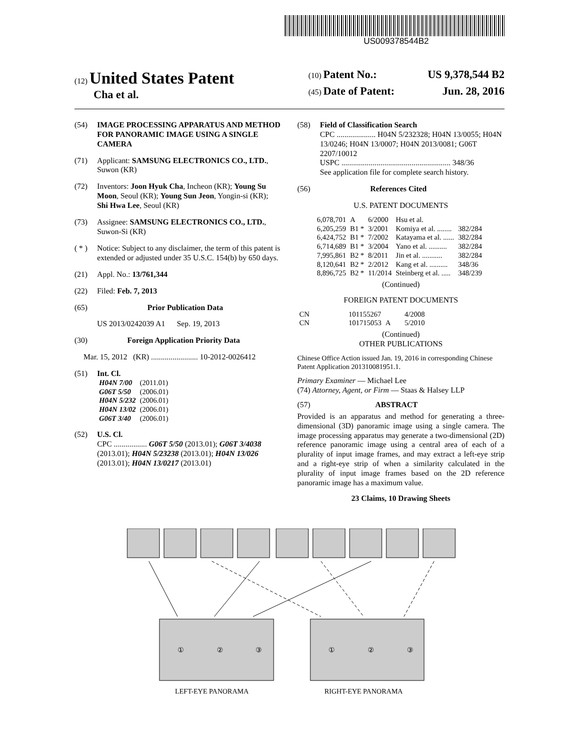US009378544B2
(12) United States Patent
Cha et al.
(10) Patent No.: US 9,378,544 B2
(45) Date of Patent: Jun. 28, 2016
(54) IMAGE PROCESSING APPARATUS AND METHOD FOR PANORAMIC IMAGE USING A SINGLE CAMERA
(71) Applicant: SAMSUNG ELECTRONICS CO., LTD., Suwon (KR)
(72) Inventors: Joon Hyuk Cha, Incheon (KR); Young Su Moon, Seoul (KR); Young Sun Jeon, Yongin-si (KR); Shi Hwa Lee, Seoul (KR)
(73) Assignee: SAMSUNG ELECTRONICS CO., LTD., Suwon-Si (KR)
( * ) Notice: Subject to any disclaimer, the term of this patent is extended or adjusted under 35 U.S.C. 154(b) by 650 days.
(21) Appl. No.: 13/761,344
(22) Filed: Feb. 7, 2013
(65) Prior Publication Data
US 2013/0242039 A1 Sep. 19, 2013
(30) Foreign Application Priority Data
Mar. 15, 2012 (KR) ........................ 10-2012-0026412
(51) Int. Cl.
| H04N 7/00 | (2011.01) |
| G06T 5/50 | (2006.01) |
| H04N 5/232 | (2006.01) |
| H04N 13/02 | (2006.01) |
| G06T 3/40 | (2006.01) |
(52) U.S. Cl.
CPC ................. G06T 5/50 (2013.01); G06T 3/4038 (2013.01); H04N 5/23238 (2013.01); H04N 13/026 (2013.01); H04N 13/0217 (2013.01)
(58) Field of Classification Search
CPC .................... H04N 5/232328; H04N 13/0055; H04N 13/0246; H04N 13/0007; H04N 2013/0081; G06T 2207/10012
USPC ........................................................ 348/36
See application file for complete search history.
(56) References Cited
U.S. PATENT DOCUMENTS
| 6,078,701 | A | 6/2000 | Hsu et al. | |
| 6,205,259 | B1 * | 3/2001 | Komiya et al. ........ | 382/284 |
| 6,424,752 | B1 * | 7/2002 | Katayama et al. ...... | 382/284 |
| 6,714,689 | B1 * | 3/2004 | Yano et al. .......... | 382/284 |
| 7,995,861 | B2 * | 8/2011 | Jin et al. ........... | 382/284 |
| 8,120,641 | B2 * | 2/2012 | Kang et al. .......... | 348/36 |
| 8,896,725 | B2 * | 11/2014 | Steinberg et al. ..... | 348/239 |
(Continued)
FOREIGN PATENT DOCUMENTS
| CN | 101155267 | | 4/2008 |
| CN | 101715053 | A | 5/2010 |
(Continued)
OTHER PUBLICATIONS
Chinese Office Action issued Jan. 19, 2016 in corresponding Chinese Patent Application 201310081951.1.
Primary Examiner — Michael Lee
(74) Attorney, Agent, or Firm — Staas & Halsey LLP
(57) ABSTRACT
Provided is an apparatus and method for generating a three-dimensional (3D) panoramic image using a single camera. The image processing apparatus may generate a two-dimensional (2D) reference panoramic image using a central area of each of a plurality of input image frames, and may extract a left-eye strip and a right-eye strip of when a similarity calculated in the plurality of input image frames based on the 2D reference panoramic image has a maximum value.
23 Claims, 10 Drawing Sheets
①
②
③
①
②
③
LEFT-EYE PANORAMA
RIGHT-EYE PANORAMA